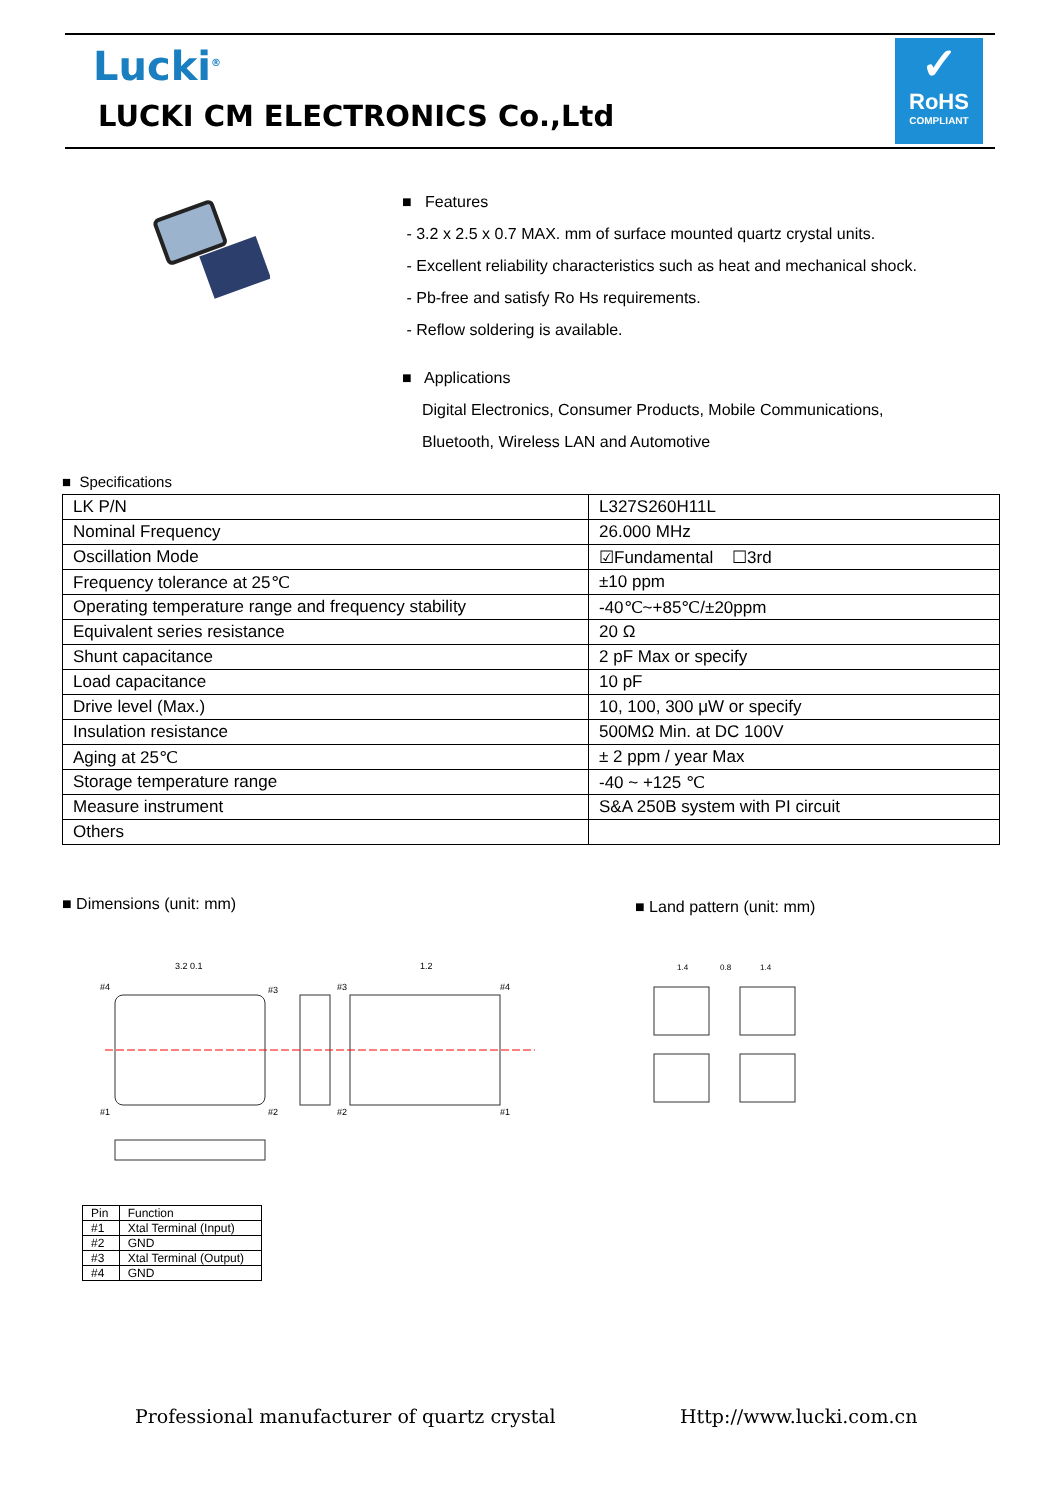Lucki<sup>®</sup>
LUCKI CM ELECTRONICS Co.,Ltd
✓
RoHS
COMPLIANT
■ Features
- 3.2 x 2.5 x 0.7 MAX. mm of surface mounted quartz crystal units.
- Excellent reliability characteristics such as heat and mechanical shock.
- Pb-free and satisfy Ro Hs requirements.
- Reflow soldering is available.
■ Applications
Digital Electronics, Consumer Products, Mobile Communications,
Bluetooth, Wireless LAN and Automotive
■ Specifications
| LK P/N | L327S260H11L |
| Nominal Frequency | 26.000 MHz |
| Oscillation Mode | ☑Fundamental ☐3rd |
| Frequency tolerance at 25℃ | ±10 ppm |
| Operating temperature range and frequency stability | -40℃~+85℃/±20ppm |
| Equivalent series resistance | 20 Ω |
| Shunt capacitance | 2 pF Max or specify |
| Load capacitance | 10 pF |
| Drive level (Max.) | 10, 100, 300 μW or specify |
| Insulation resistance | 500MΩ Min. at DC 100V |
| Aging at 25℃ | ± 2 ppm / year Max |
| Storage temperature range | -40 ~ +125 ℃ |
| Measure instrument | S&A 250B system with PI circuit |
| Others | |
■ Dimensions (unit: mm) ■ Land pattern (unit: mm)
3.2 0.1
1.2
#4
#3
#3
#4
#1
#2
#2
#1
1.4
0.8
1.4
| Pin | Function |
| #1 | Xtal Terminal (Input) |
| #2 | GND |
| #3 | Xtal Terminal (Output) |
| #4 | GND |
Professional manufacturer of quartz crystal
Http://www.lucki.com.cn